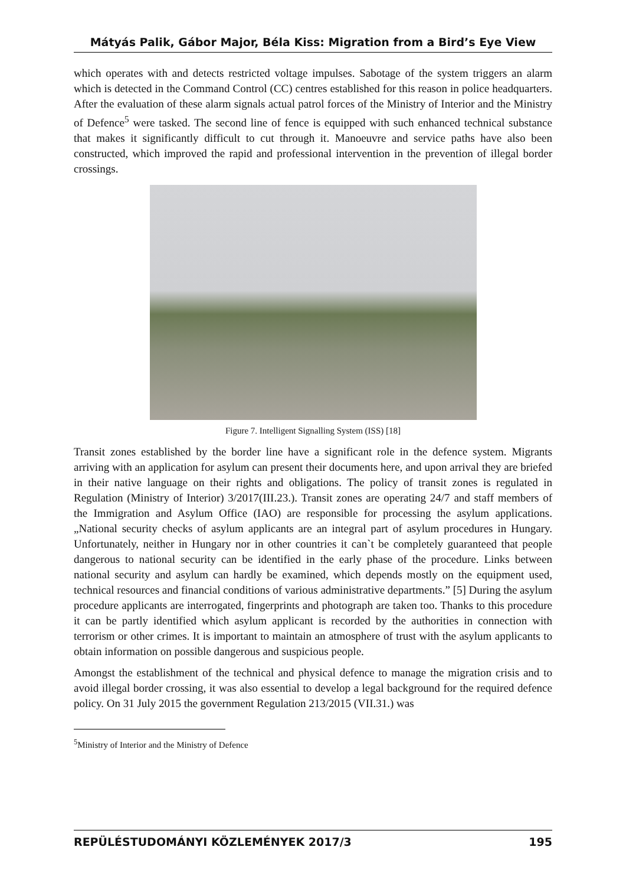Mátyás Palik, Gábor Major, Béla Kiss: Migration from a Bird’s Eye View
which operates with and detects restricted voltage impulses. Sabotage of the system triggers an alarm which is detected in the Command Control (CC) centres established for this reason in police headquarters. After the evaluation of these alarm signals actual patrol forces of the Ministry of Interior and the Ministry of Defence<sup>5</sup> were tasked. The second line of fence is equipped with such enhanced technical substance that makes it significantly difficult to cut through it. Manoeuvre and service paths have also been constructed, which improved the rapid and professional intervention in the prevention of illegal border crossings.
Figure 7. Intelligent Signalling System (ISS) [18]
Transit zones established by the border line have a significant role in the defence system. Migrants arriving with an application for asylum can present their documents here, and upon arrival they are briefed in their native language on their rights and obligations. The policy of transit zones is regulated in Regulation (Ministry of Interior) 3/2017(III.23.). Transit zones are operating 24/7 and staff members of the Immigration and Asylum Office (IAO) are responsible for processing the asylum applications. „National security checks of asylum applicants are an integral part of asylum procedures in Hungary. Unfortunately, neither in Hungary nor in other countries it can`t be completely guaranteed that people dangerous to national security can be identified in the early phase of the procedure. Links between national security and asylum can hardly be examined, which depends mostly on the equipment used, technical resources and financial conditions of various administrative departments.” [5] During the asylum procedure applicants are interrogated, fingerprints and photograph are taken too. Thanks to this procedure it can be partly identified which asylum applicant is recorded by the authorities in connection with terrorism or other crimes. It is important to maintain an atmosphere of trust with the asylum applicants to obtain information on possible dangerous and suspicious people.
Amongst the establishment of the technical and physical defence to manage the migration crisis and to avoid illegal border crossing, it was also essential to develop a legal background for the required defence policy. On 31 July 2015 the government Regulation 213/2015 (VII.31.) was
<sup>5</sup> Ministry of Interior and the Ministry of Defence
REPÜLÉSTUDOMÁNYI KÖZLEMÉNYEK 2017/3 195